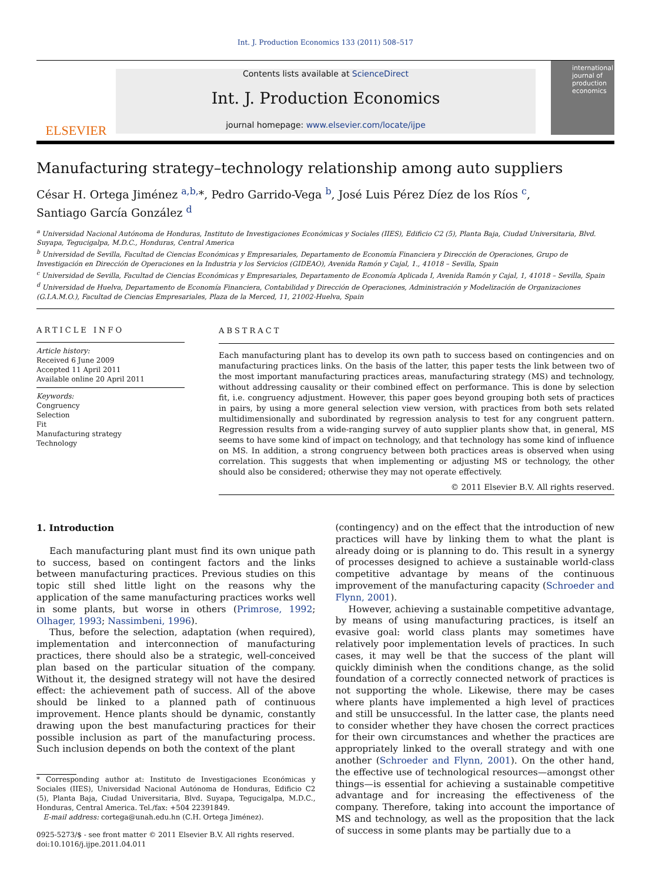Int. J. Production Economics 133 (2011) 508–517
ELSEVIER
Contents lists available at ScienceDirect
Int. J. Production Economics
journal homepage: www.elsevier.com/locate/ijpe
international journal of production economics
Manufacturing strategy–technology relationship among auto suppliers
César H. Ortega Jiménez <sup>a,b,</sup>*, Pedro Garrido-Vega <sup>b</sup>, José Luis Pérez Díez de los Ríos <sup>c</sup>,
Santiago García González <sup>d</sup>
<sup>a</sup> Universidad Nacional Autónoma de Honduras, Instituto de Investigaciones Económicas y Sociales (IIES), Edificio C2 (5), Planta Baja, Ciudad Universitaria, Blvd. Suyapa, Tegucigalpa, M.D.C., Honduras, Central America
<sup>b</sup> Universidad de Sevilla, Facultad de Ciencias Económicas y Empresariales, Departamento de Economía Financiera y Dirección de Operaciones, Grupo de Investigación en Dirección de Operaciones en la Industria y los Servicios (GIDEAO), Avenida Ramón y Cajal, 1., 41018 – Sevilla, Spain
<sup>c</sup> Universidad de Sevilla, Facultad de Ciencias Económicas y Empresariales, Departamento de Economía Aplicada I, Avenida Ramón y Cajal, 1, 41018 – Sevilla, Spain
<sup>d</sup> Universidad de Huelva, Departamento de Economía Financiera, Contabilidad y Dirección de Operaciones, Administración y Modelización de Organizaciones (G.I.A.M.O.), Facultad de Ciencias Empresariales, Plaza de la Merced, 11, 21002-Huelva, Spain
ARTICLE INFO
Article history:
Received 6 June 2009
Accepted 11 April 2011
Available online 20 April 2011
Keywords:
Congruency
Selection
Fit
Manufacturing strategy
Technology
ABSTRACT
Each manufacturing plant has to develop its own path to success based on contingencies and on manufacturing practices links. On the basis of the latter, this paper tests the link between two of the most important manufacturing practices areas, manufacturing strategy (MS) and technology, without addressing causality or their combined effect on performance. This is done by selection fit, i.e. congruency adjustment. However, this paper goes beyond grouping both sets of practices in pairs, by using a more general selection view version, with practices from both sets related multidimensionally and subordinated by regression analysis to test for any congruent pattern. Regression results from a wide-ranging survey of auto supplier plants show that, in general, MS seems to have some kind of impact on technology, and that technology has some kind of influence on MS. In addition, a strong congruency between both practices areas is observed when using correlation. This suggests that when implementing or adjusting MS or technology, the other should also be considered; otherwise they may not operate effectively.
© 2011 Elsevier B.V. All rights reserved.
1. Introduction
Each manufacturing plant must find its own unique path to success, based on contingent factors and the links between manufacturing practices. Previous studies on this topic still shed little light on the reasons why the application of the same manufacturing practices works well in some plants, but worse in others (Primrose, 1992; Olhager, 1993; Nassimbeni, 1996).
Thus, before the selection, adaptation (when required), implementation and interconnection of manufacturing practices, there should also be a strategic, well-conceived plan based on the particular situation of the company. Without it, the designed strategy will not have the desired effect: the achievement path of success. All of the above should be linked to a planned path of continuous improvement. Hence plants should be dynamic, constantly drawing upon the best manufacturing practices for their possible inclusion as part of the manufacturing process. Such inclusion depends on both the context of the plant
* Corresponding author at: Instituto de Investigaciones Económicas y Sociales (IIES), Universidad Nacional Autónoma de Honduras, Edificio C2 (5), Planta Baja, Ciudad Universitaria, Blvd. Suyapa, Tegucigalpa, M.D.C., Honduras, Central America. Tel./fax: +504 22391849.
E-mail address: cortega@unah.edu.hn (C.H. Ortega Jiménez).
0925-5273/$ - see front matter © 2011 Elsevier B.V. All rights reserved.
doi:10.1016/j.ijpe.2011.04.011
(contingency) and on the effect that the introduction of new practices will have by linking them to what the plant is already doing or is planning to do. This result in a synergy of processes designed to achieve a sustainable world-class competitive advantage by means of the continuous improvement of the manufacturing capacity (Schroeder and Flynn, 2001).
However, achieving a sustainable competitive advantage, by means of using manufacturing practices, is itself an evasive goal: world class plants may sometimes have relatively poor implementation levels of practices. In such cases, it may well be that the success of the plant will quickly diminish when the conditions change, as the solid foundation of a correctly connected network of practices is not supporting the whole. Likewise, there may be cases where plants have implemented a high level of practices and still be unsuccessful. In the latter case, the plants need to consider whether they have chosen the correct practices for their own circumstances and whether the practices are appropriately linked to the overall strategy and with one another (Schroeder and Flynn, 2001). On the other hand, the effective use of technological resources—amongst other things—is essential for achieving a sustainable competitive advantage and for increasing the effectiveness of the company. Therefore, taking into account the importance of MS and technology, as well as the proposition that the lack of success in some plants may be partially due to a